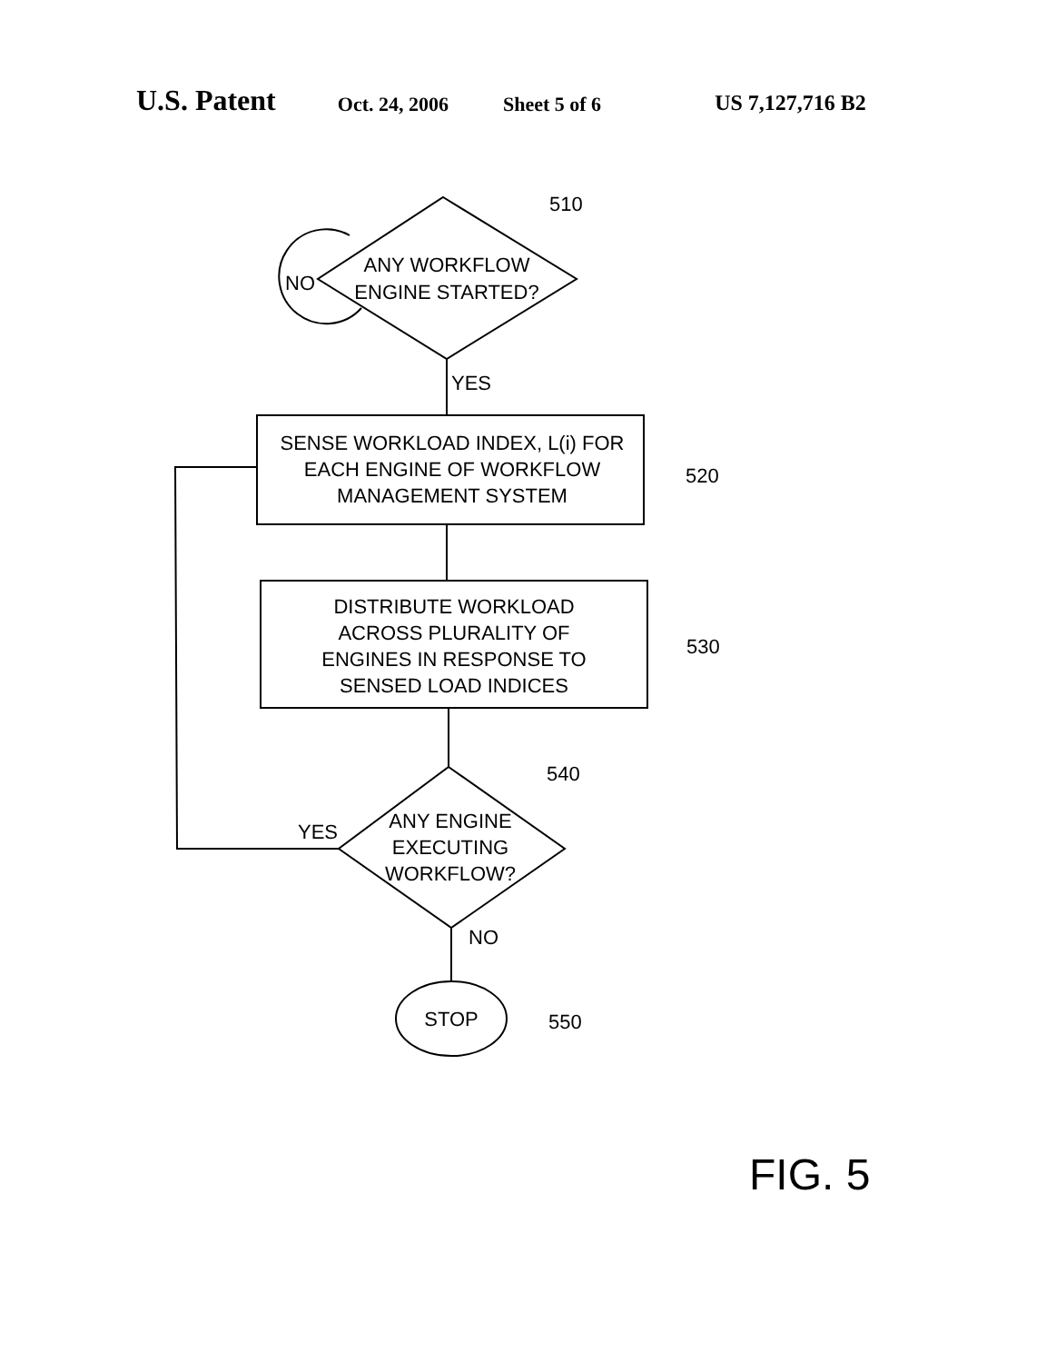U.S. Patent
Oct. 24, 2006 Sheet 5 of 6 US 7,127,716 B2
ANY WORKFLOW
ENGINE STARTED?
510
NO
YES
SENSE WORKLOAD INDEX, L(i) FOR
EACH ENGINE OF WORKFLOW
MANAGEMENT SYSTEM
520
DISTRIBUTE WORKLOAD
ACROSS PLURALITY OF
ENGINES IN RESPONSE TO
SENSED LOAD INDICES
530
ANY ENGINE
EXECUTING
WORKFLOW?
540
YES
NO
STOP
550
FIG. 5